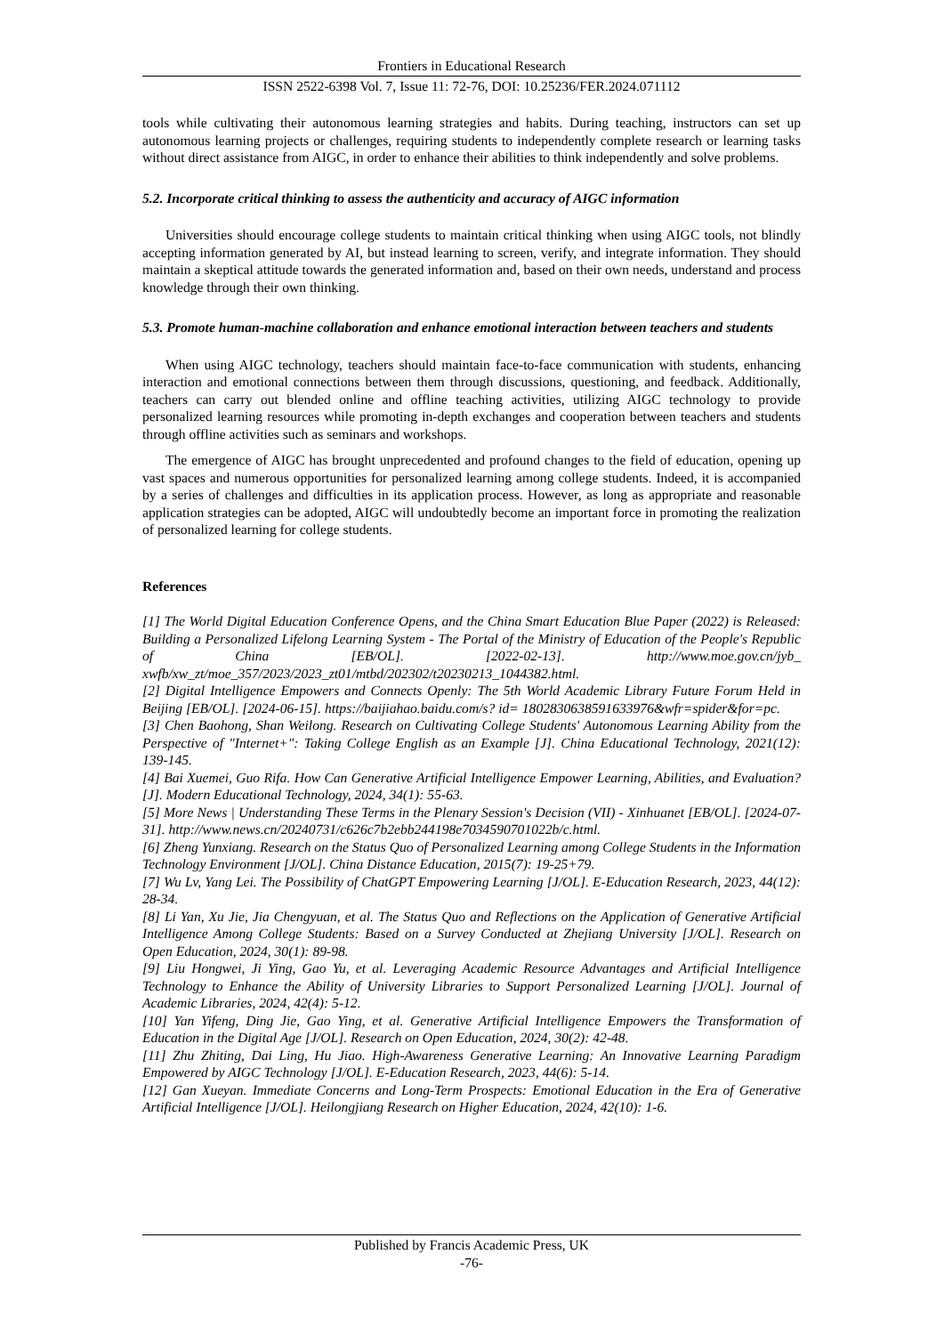Frontiers in Educational Research
ISSN 2522-6398 Vol. 7, Issue 11: 72-76, DOI: 10.25236/FER.2024.071112
tools while cultivating their autonomous learning strategies and habits. During teaching, instructors can set up autonomous learning projects or challenges, requiring students to independently complete research or learning tasks without direct assistance from AIGC, in order to enhance their abilities to think independently and solve problems.
5.2. Incorporate critical thinking to assess the authenticity and accuracy of AIGC information
Universities should encourage college students to maintain critical thinking when using AIGC tools, not blindly accepting information generated by AI, but instead learning to screen, verify, and integrate information. They should maintain a skeptical attitude towards the generated information and, based on their own needs, understand and process knowledge through their own thinking.
5.3. Promote human-machine collaboration and enhance emotional interaction between teachers and students
When using AIGC technology, teachers should maintain face-to-face communication with students, enhancing interaction and emotional connections between them through discussions, questioning, and feedback. Additionally, teachers can carry out blended online and offline teaching activities, utilizing AIGC technology to provide personalized learning resources while promoting in-depth exchanges and cooperation between teachers and students through offline activities such as seminars and workshops.
The emergence of AIGC has brought unprecedented and profound changes to the field of education, opening up vast spaces and numerous opportunities for personalized learning among college students. Indeed, it is accompanied by a series of challenges and difficulties in its application process. However, as long as appropriate and reasonable application strategies can be adopted, AIGC will undoubtedly become an important force in promoting the realization of personalized learning for college students.
References
[1] The World Digital Education Conference Opens, and the China Smart Education Blue Paper (2022) is Released: Building a Personalized Lifelong Learning System - The Portal of the Ministry of Education of the People's Republic of China [EB/OL]. [2022-02-13]. http://www.moe.gov.cn/jyb_ xwfb/xw_zt/moe_357/2023/2023_zt01/mtbd/202302/t20230213_1044382.html.
[2] Digital Intelligence Empowers and Connects Openly: The 5th World Academic Library Future Forum Held in Beijing [EB/OL]. [2024-06-15]. https://baijiahao.baidu.com/s? id= 1802830638591633976&wfr=spider&for=pc.
[3] Chen Baohong, Shan Weilong. Research on Cultivating College Students' Autonomous Learning Ability from the Perspective of "Internet+": Taking College English as an Example [J]. China Educational Technology, 2021(12): 139-145.
[4] Bai Xuemei, Guo Rifa. How Can Generative Artificial Intelligence Empower Learning, Abilities, and Evaluation? [J]. Modern Educational Technology, 2024, 34(1): 55-63.
[5] More News | Understanding These Terms in the Plenary Session's Decision (VII) - Xinhuanet [EB/OL]. [2024-07-31]. http://www.news.cn/20240731/c626c7b2ebb244198e7034590701022b/c.html.
[6] Zheng Yunxiang. Research on the Status Quo of Personalized Learning among College Students in the Information Technology Environment [J/OL]. China Distance Education, 2015(7): 19-25+79.
[7] Wu Lv, Yang Lei. The Possibility of ChatGPT Empowering Learning [J/OL]. E-Education Research, 2023, 44(12): 28-34.
[8] Li Yan, Xu Jie, Jia Chengyuan, et al. The Status Quo and Reflections on the Application of Generative Artificial Intelligence Among College Students: Based on a Survey Conducted at Zhejiang University [J/OL]. Research on Open Education, 2024, 30(1): 89-98.
[9] Liu Hongwei, Ji Ying, Gao Yu, et al. Leveraging Academic Resource Advantages and Artificial Intelligence Technology to Enhance the Ability of University Libraries to Support Personalized Learning [J/OL]. Journal of Academic Libraries, 2024, 42(4): 5-12.
[10] Yan Yifeng, Ding Jie, Gao Ying, et al. Generative Artificial Intelligence Empowers the Transformation of Education in the Digital Age [J/OL]. Research on Open Education, 2024, 30(2): 42-48.
[11] Zhu Zhiting, Dai Ling, Hu Jiao. High-Awareness Generative Learning: An Innovative Learning Paradigm Empowered by AIGC Technology [J/OL]. E-Education Research, 2023, 44(6): 5-14.
[12] Gan Xueyan. Immediate Concerns and Long-Term Prospects: Emotional Education in the Era of Generative Artificial Intelligence [J/OL]. Heilongjiang Research on Higher Education, 2024, 42(10): 1-6.
Published by Francis Academic Press, UK
-76-